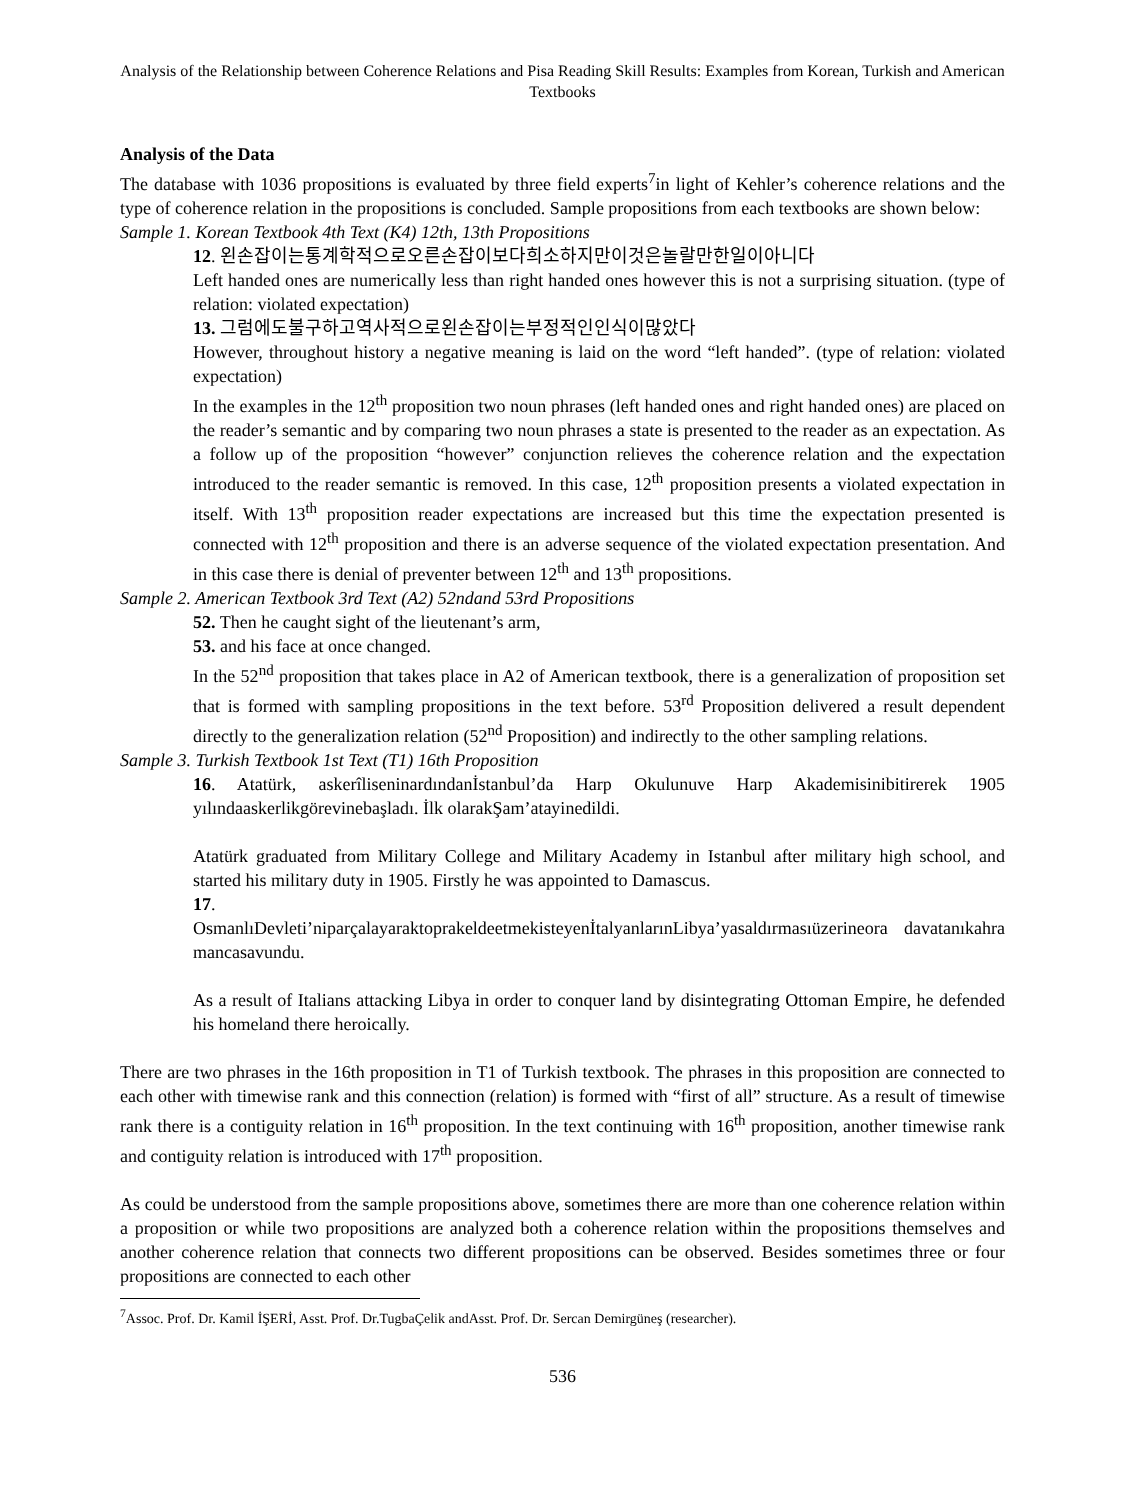Analysis of the Relationship between Coherence Relations and Pisa Reading Skill Results: Examples from Korean, Turkish and American Textbooks
Analysis of the Data
The database with 1036 propositions is evaluated by three field experts<sup>7</sup>in light of Kehler’s coherence relations and the type of coherence relation in the propositions is concluded. Sample propositions from each textbooks are shown below:
Sample 1. Korean Textbook 4th Text (K4) 12th, 13th Propositions
12. 왼손잡이는통계학적으로오른손잡이보다희소하지만이것은놀랄만한일이아니다
Left handed ones are numerically less than right handed ones however this is not a surprising situation. (type of relation: violated expectation)
13. 그럼에도불구하고역사적으로왼손잡이는부정적인인식이많았다
However, throughout history a negative meaning is laid on the word “left handed”. (type of relation: violated expectation)
In the examples in the 12<sup>th</sup> proposition two noun phrases (left handed ones and right handed ones) are placed on the reader’s semantic and by comparing two noun phrases a state is presented to the reader as an expectation. As a follow up of the proposition “however” conjunction relieves the coherence relation and the expectation introduced to the reader semantic is removed. In this case, 12<sup>th</sup> proposition presents a violated expectation in itself. With 13<sup>th</sup> proposition reader expectations are increased but this time the expectation presented is connected with 12<sup>th</sup> proposition and there is an adverse sequence of the violated expectation presentation. And in this case there is denial of preventer between 12<sup>th</sup> and 13<sup>th</sup> propositions.
Sample 2. American Textbook 3rd Text (A2) 52ndand 53rd Propositions
52. Then he caught sight of the lieutenant’s arm,
53. and his face at once changed.
In the 52<sup>nd</sup> proposition that takes place in A2 of American textbook, there is a generalization of proposition set that is formed with sampling propositions in the text before. 53<sup>rd</sup> Proposition delivered a result dependent directly to the generalization relation (52<sup>nd</sup> Proposition) and indirectly to the other sampling relations.
Sample 3. Turkish Textbook 1st Text (T1) 16th Proposition
16. Atatürk, askerîliseninardındanİstanbul’da Harp Okulunuve Harp Akademisinibitirerek 1905 yılındaaskerlikgörevinebaşladı. İlk olarakŞam’atayinedildi.
Atatürk graduated from Military College and Military Academy in Istanbul after military high school, and started his military duty in 1905. Firstly he was appointed to Damascus.
17.
OsmanlıDevleti’niparçalayaraktoprakeldeetmekisteyenİtalyanlarınLibya’yasaldırmasıüzerineora davatanıkahramancasavundu.
As a result of Italians attacking Libya in order to conquer land by disintegrating Ottoman Empire, he defended his homeland there heroically.
There are two phrases in the 16th proposition in T1 of Turkish textbook. The phrases in this proposition are connected to each other with timewise rank and this connection (relation) is formed with “first of all” structure. As a result of timewise rank there is a contiguity relation in 16<sup>th</sup> proposition. In the text continuing with 16<sup>th</sup> proposition, another timewise rank and contiguity relation is introduced with 17<sup>th</sup> proposition.
As could be understood from the sample propositions above, sometimes there are more than one coherence relation within a proposition or while two propositions are analyzed both a coherence relation within the propositions themselves and another coherence relation that connects two different propositions can be observed. Besides sometimes three or four propositions are connected to each other
<sup>7</sup> Assoc. Prof. Dr. Kamil İŞERİ, Asst. Prof. Dr.TugbaÇelik andAsst. Prof. Dr. Sercan Demirgüneş (researcher).
536